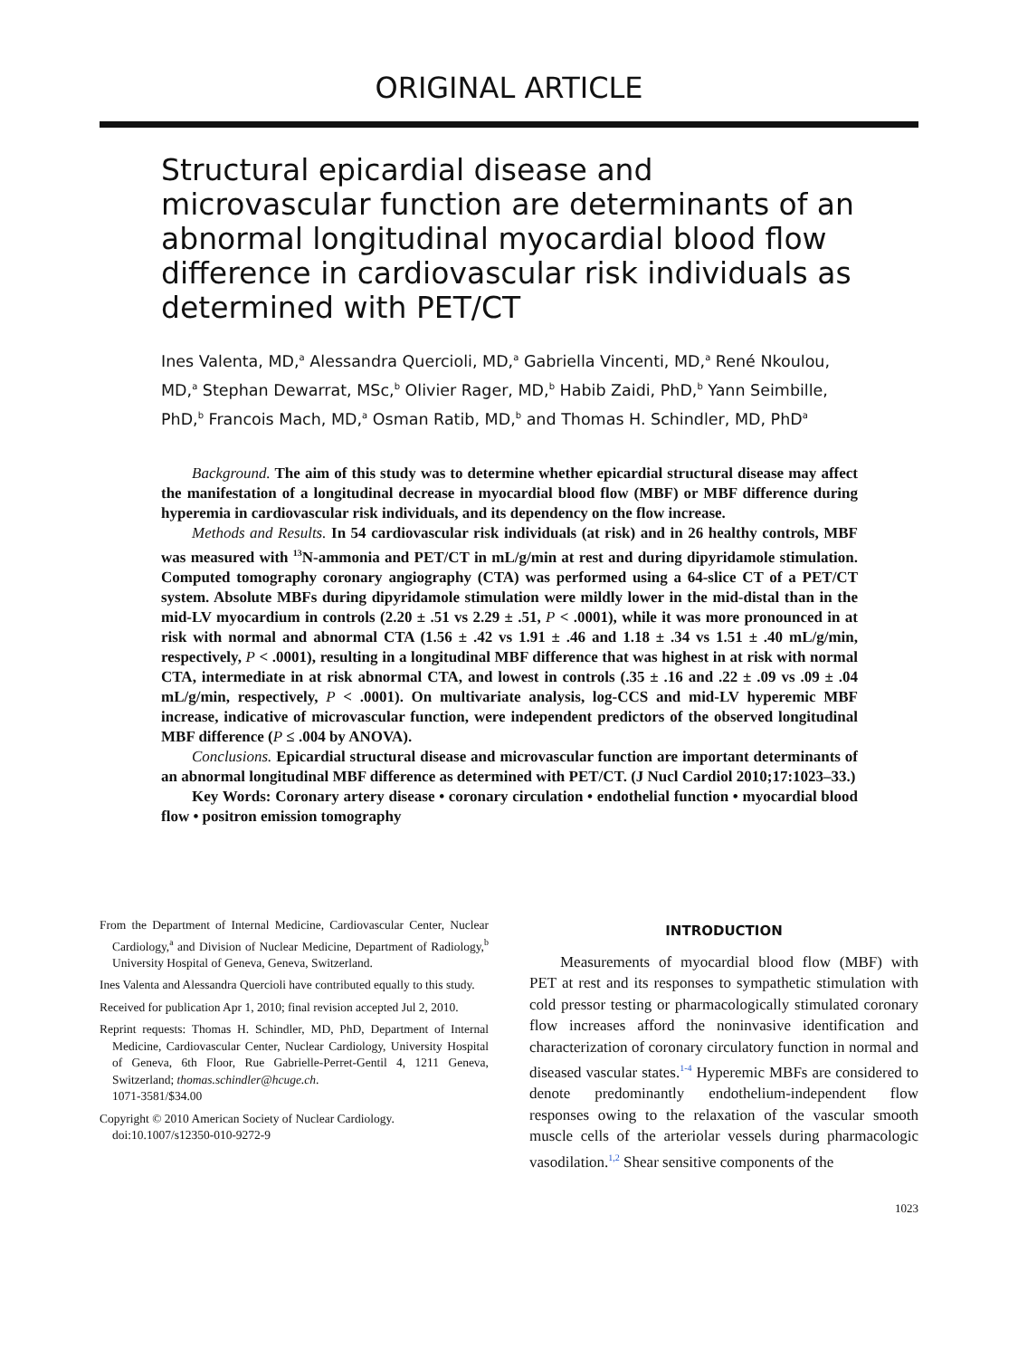ORIGINAL ARTICLE
Structural epicardial disease and microvascular function are determinants of an abnormal longitudinal myocardial blood flow difference in cardiovascular risk individuals as determined with PET/CT
Ines Valenta, MD,<sup>a</sup> Alessandra Quercioli, MD,<sup>a</sup> Gabriella Vincenti, MD,<sup>a</sup> René Nkoulou, MD,<sup>a</sup> Stephan Dewarrat, MSc,<sup>b</sup> Olivier Rager, MD,<sup>b</sup> Habib Zaidi, PhD,<sup>b</sup> Yann Seimbille, PhD,<sup>b</sup> Francois Mach, MD,<sup>a</sup> Osman Ratib, MD,<sup>b</sup> and Thomas H. Schindler, MD, PhD<sup>a</sup>
Background. The aim of this study was to determine whether epicardial structural disease may affect the manifestation of a longitudinal decrease in myocardial blood flow (MBF) or MBF difference during hyperemia in cardiovascular risk individuals, and its dependency on the flow increase.
Methods and Results. In 54 cardiovascular risk individuals (at risk) and in 26 healthy controls, MBF was measured with <sup>13</sup>N-ammonia and PET/CT in mL/g/min at rest and during dipyridamole stimulation. Computed tomography coronary angiography (CTA) was performed using a 64-slice CT of a PET/CT system. Absolute MBFs during dipyridamole stimulation were mildly lower in the mid-distal than in the mid-LV myocardium in controls (2.20 ± .51 vs 2.29 ± .51, P < .0001), while it was more pronounced in at risk with normal and abnormal CTA (1.56 ± .42 vs 1.91 ± .46 and 1.18 ± .34 vs 1.51 ± .40 mL/g/min, respectively, P < .0001), resulting in a longitudinal MBF difference that was highest in at risk with normal CTA, intermediate in at risk abnormal CTA, and lowest in controls (.35 ± .16 and .22 ± .09 vs .09 ± .04 mL/g/min, respectively, P < .0001). On multivariate analysis, log-CCS and mid-LV hyperemic MBF increase, indicative of microvascular function, were independent predictors of the observed longitudinal MBF difference (P ≤ .004 by ANOVA).
Conclusions. Epicardial structural disease and microvascular function are important determinants of an abnormal longitudinal MBF difference as determined with PET/CT. (J Nucl Cardiol 2010;17:1023–33.)
Key Words: Coronary artery disease • coronary circulation • endothelial function • myocardial blood flow • positron emission tomography
From the Department of Internal Medicine, Cardiovascular Center, Nuclear Cardiology,<sup>a</sup> and Division of Nuclear Medicine, Department of Radiology,<sup>b</sup> University Hospital of Geneva, Geneva, Switzerland.
Ines Valenta and Alessandra Quercioli have contributed equally to this study.
Received for publication Apr 1, 2010; final revision accepted Jul 2, 2010.
Reprint requests: Thomas H. Schindler, MD, PhD, Department of Internal Medicine, Cardiovascular Center, Nuclear Cardiology, University Hospital of Geneva, 6th Floor, Rue Gabrielle-Perret-Gentil 4, 1211 Geneva, Switzerland; thomas.schindler@hcuge.ch.
1071-3581/$34.00
Copyright © 2010 American Society of Nuclear Cardiology.
doi:10.1007/s12350-010-9272-9
INTRODUCTION
Measurements of myocardial blood flow (MBF) with PET at rest and its responses to sympathetic stimulation with cold pressor testing or pharmacologically stimulated coronary flow increases afford the noninvasive identification and characterization of coronary circulatory function in normal and diseased vascular states.<sup>1-4</sup> Hyperemic MBFs are considered to denote predominantly endothelium-independent flow responses owing to the relaxation of the vascular smooth muscle cells of the arteriolar vessels during pharmacologic vasodilation.<sup>1,2</sup> Shear sensitive components of the
1023